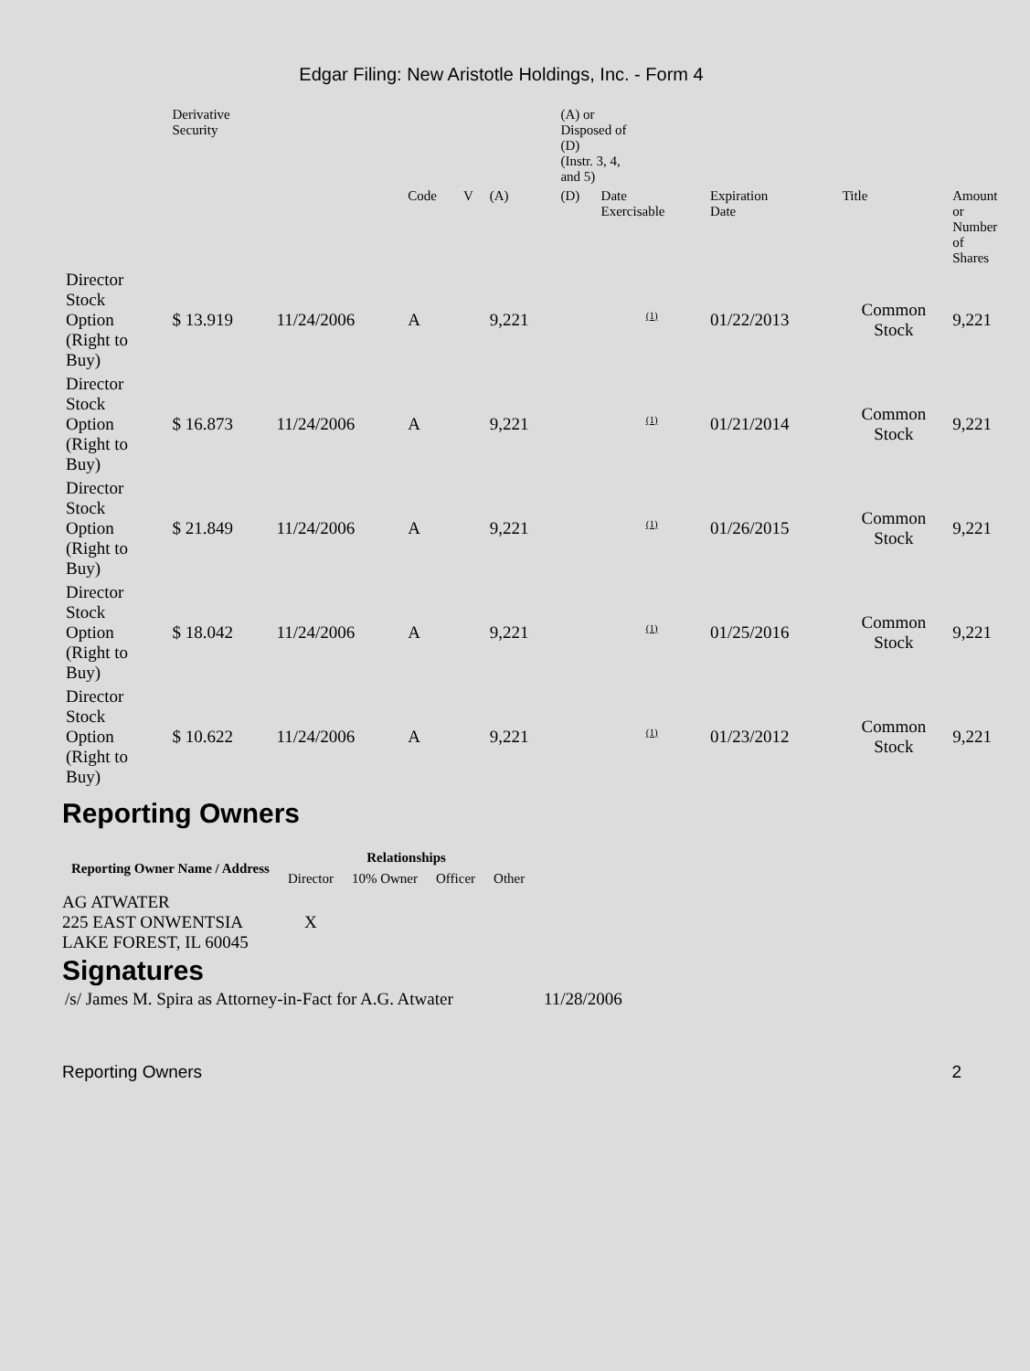Edgar Filing: New Aristotle Holdings, Inc. - Form 4
| | Derivative Security | | | | | (A) or Disposed of (D) (Instr. 3, 4, and 5) | | | | | |
| --- | --- | --- | --- | --- | --- | --- | --- | --- | --- | --- | --- |
| | | | Code | V | (A) | (D) | Date Exercisable | Expiration Date | Title | Amount or Number of Shares | |
| Director Stock Option (Right to Buy) | $ 13.919 | 11/24/2006 | A | | 9,221 | | <sup>(1)</sup> | 01/22/2013 | Common Stock | 9,221 | |
| Director Stock Option (Right to Buy) | $ 16.873 | 11/24/2006 | A | | 9,221 | | <sup>(1)</sup> | 01/21/2014 | Common Stock | 9,221 | |
| Director Stock Option (Right to Buy) | $ 21.849 | 11/24/2006 | A | | 9,221 | | <sup>(1)</sup> | 01/26/2015 | Common Stock | 9,221 | |
| Director Stock Option (Right to Buy) | $ 18.042 | 11/24/2006 | A | | 9,221 | | <sup>(1)</sup> | 01/25/2016 | Common Stock | 9,221 | |
| Director Stock Option (Right to Buy) | $ 10.622 | 11/24/2006 | A | | 9,221 | | <sup>(1)</sup> | 01/23/2012 | Common Stock | 9,221 | |
Reporting Owners
| Reporting Owner Name / Address | Relationships | | | |
| --- | --- | --- | --- | --- |
| | Director | 10% Owner | Officer | Other |
| AG ATWATER 225 EAST ONWENTSIA LAKE FOREST, IL 60045 | X | | | |
Signatures
| /s/ James M. Spira as Attorney-in-Fact for A.G. Atwater | 11/28/2006 |
Reporting Owners 2